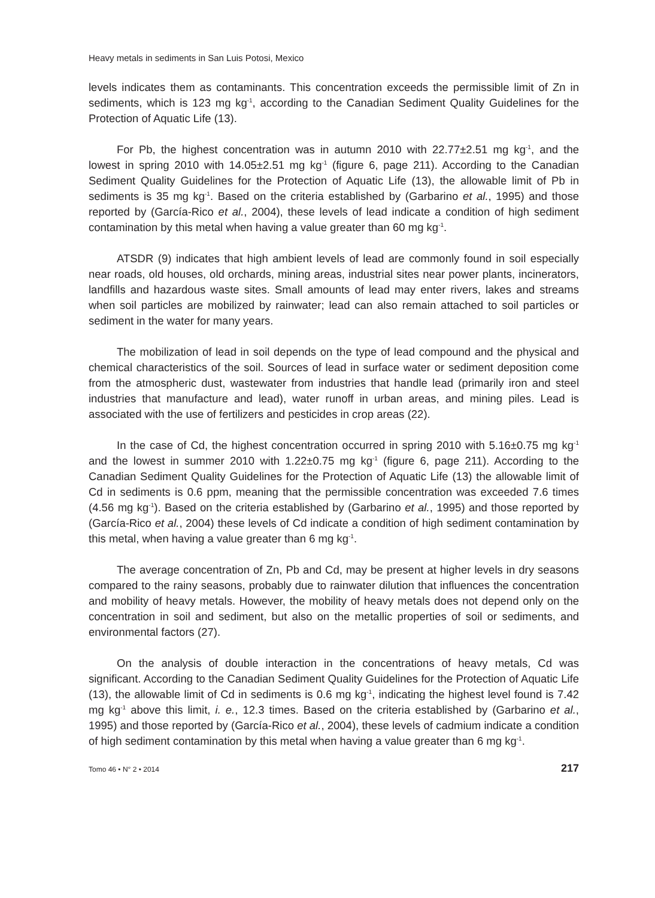Heavy metals in sediments in San Luis Potosi, Mexico
levels indicates them as contaminants. This concentration exceeds the permissible limit of Zn in sediments, which is 123 mg kg<sup>-1</sup>, according to the Canadian Sediment Quality Guidelines for the Protection of Aquatic Life (13).
For Pb, the highest concentration was in autumn 2010 with 22.77±2.51 mg kg<sup>-1</sup>, and the lowest in spring 2010 with 14.05±2.51 mg kg<sup>-1</sup> (figure 6, page 211). According to the Canadian Sediment Quality Guidelines for the Protection of Aquatic Life (13), the allowable limit of Pb in sediments is 35 mg kg<sup>-1</sup>. Based on the criteria established by (Garbarino et al., 1995) and those reported by (García-Rico et al., 2004), these levels of lead indicate a condition of high sediment contamination by this metal when having a value greater than 60 mg kg<sup>-1</sup>.
ATSDR (9) indicates that high ambient levels of lead are commonly found in soil especially near roads, old houses, old orchards, mining areas, industrial sites near power plants, incinerators, landfills and hazardous waste sites. Small amounts of lead may enter rivers, lakes and streams when soil particles are mobilized by rainwater; lead can also remain attached to soil particles or sediment in the water for many years.
The mobilization of lead in soil depends on the type of lead compound and the physical and chemical characteristics of the soil. Sources of lead in surface water or sediment deposition come from the atmospheric dust, wastewater from industries that handle lead (primarily iron and steel industries that manufacture and lead), water runoff in urban areas, and mining piles. Lead is associated with the use of fertilizers and pesticides in crop areas (22).
In the case of Cd, the highest concentration occurred in spring 2010 with 5.16±0.75 mg kg<sup>-1</sup> and the lowest in summer 2010 with 1.22±0.75 mg kg<sup>-1</sup> (figure 6, page 211). According to the Canadian Sediment Quality Guidelines for the Protection of Aquatic Life (13) the allowable limit of Cd in sediments is 0.6 ppm, meaning that the permissible concentration was exceeded 7.6 times (4.56 mg kg<sup>-1</sup>). Based on the criteria established by (Garbarino et al., 1995) and those reported by (García-Rico et al., 2004) these levels of Cd indicate a condition of high sediment contamination by this metal, when having a value greater than 6 mg kg<sup>-1</sup>.
The average concentration of Zn, Pb and Cd, may be present at higher levels in dry seasons compared to the rainy seasons, probably due to rainwater dilution that influences the concentration and mobility of heavy metals. However, the mobility of heavy metals does not depend only on the concentration in soil and sediment, but also on the metallic properties of soil or sediments, and environmental factors (27).
On the analysis of double interaction in the concentrations of heavy metals, Cd was significant. According to the Canadian Sediment Quality Guidelines for the Protection of Aquatic Life (13), the allowable limit of Cd in sediments is 0.6 mg kg<sup>-1</sup>, indicating the highest level found is 7.42 mg kg<sup>-1</sup> above this limit, i. e., 12.3 times. Based on the criteria established by (Garbarino et al., 1995) and those reported by (García-Rico et al., 2004), these levels of cadmium indicate a condition of high sediment contamination by this metal when having a value greater than 6 mg kg<sup>-1</sup>.
Tomo 46 • N° 2 • 2014 217